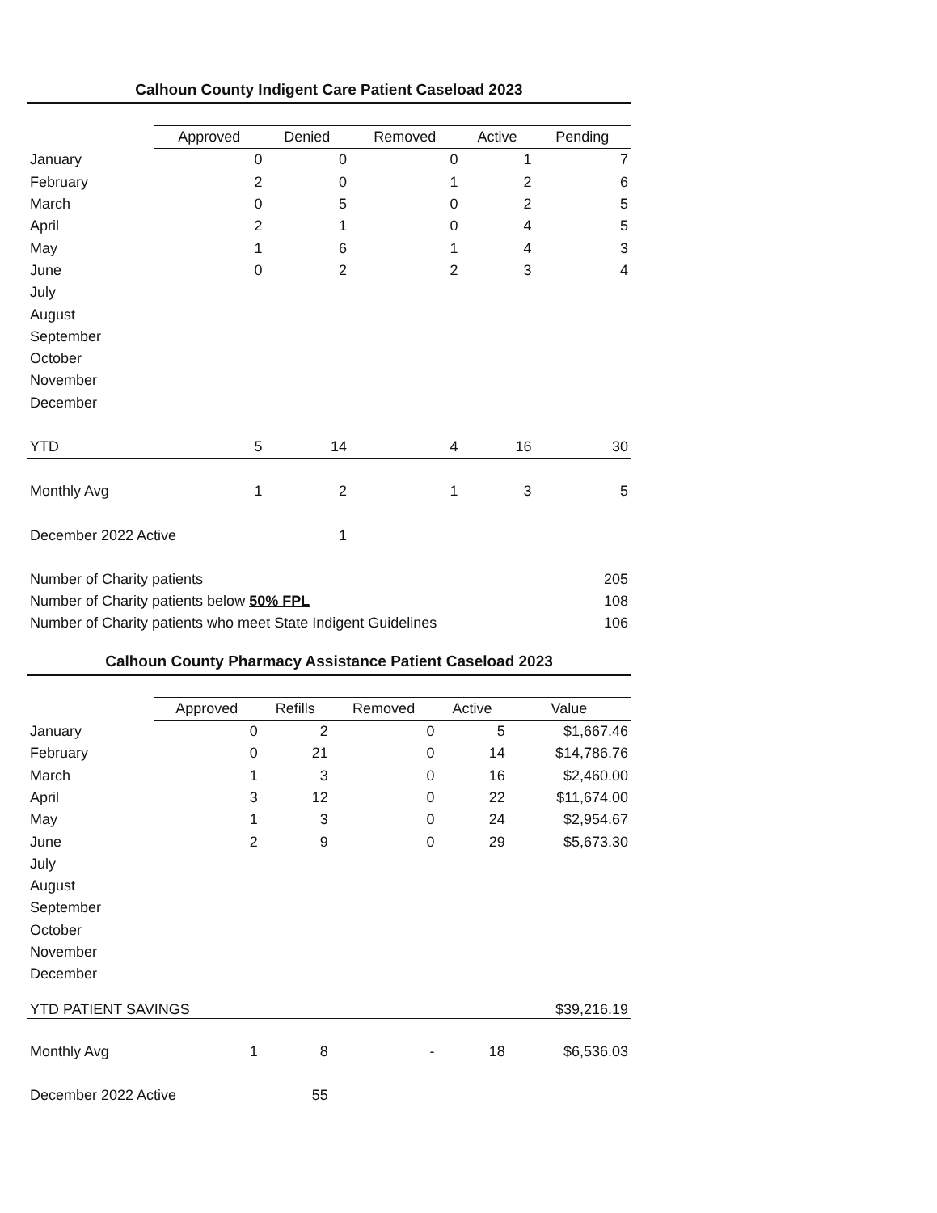Calhoun County Indigent Care Patient Caseload 2023
| | Approved | Denied | Removed | Active | Pending |
| --- | --- | --- | --- | --- | --- |
| January | 0 | 0 | 0 | 1 | 7 |
| February | 2 | 0 | 1 | 2 | 6 |
| March | 0 | 5 | 0 | 2 | 5 |
| April | 2 | 1 | 0 | 4 | 5 |
| May | 1 | 6 | 1 | 4 | 3 |
| June | 0 | 2 | 2 | 3 | 4 |
| July | | | | | |
| August | | | | | |
| September | | | | | |
| October | | | | | |
| November | | | | | |
| December | | | | | |
| YTD | 5 | 14 | 4 | 16 | 30 |
| Monthly Avg | 1 | 2 | 1 | 3 | 5 |
| December 2022 Active | | 1 | | | |
| Number of Charity patients | | | | | 205 |
| Number of Charity patients below 50% FPL | | | | | 108 |
| Number of Charity patients who meet State Indigent Guidelines | | | | | 106 |
Calhoun County Pharmacy Assistance Patient Caseload 2023
| | Approved | Refills | Removed | Active | Value |
| --- | --- | --- | --- | --- | --- |
| January | 0 | 2 | 0 | 5 | $1,667.46 |
| February | 0 | 21 | 0 | 14 | $14,786.76 |
| March | 1 | 3 | 0 | 16 | $2,460.00 |
| April | 3 | 12 | 0 | 22 | $11,674.00 |
| May | 1 | 3 | 0 | 24 | $2,954.67 |
| June | 2 | 9 | 0 | 29 | $5,673.30 |
| July | | | | | |
| August | | | | | |
| September | | | | | |
| October | | | | | |
| November | | | | | |
| December | | | | | |
| YTD PATIENT SAVINGS | | | | | $39,216.19 |
| Monthly Avg | 1 | 8 | - | 18 | $6,536.03 |
| December 2022 Active | | 55 | | | |